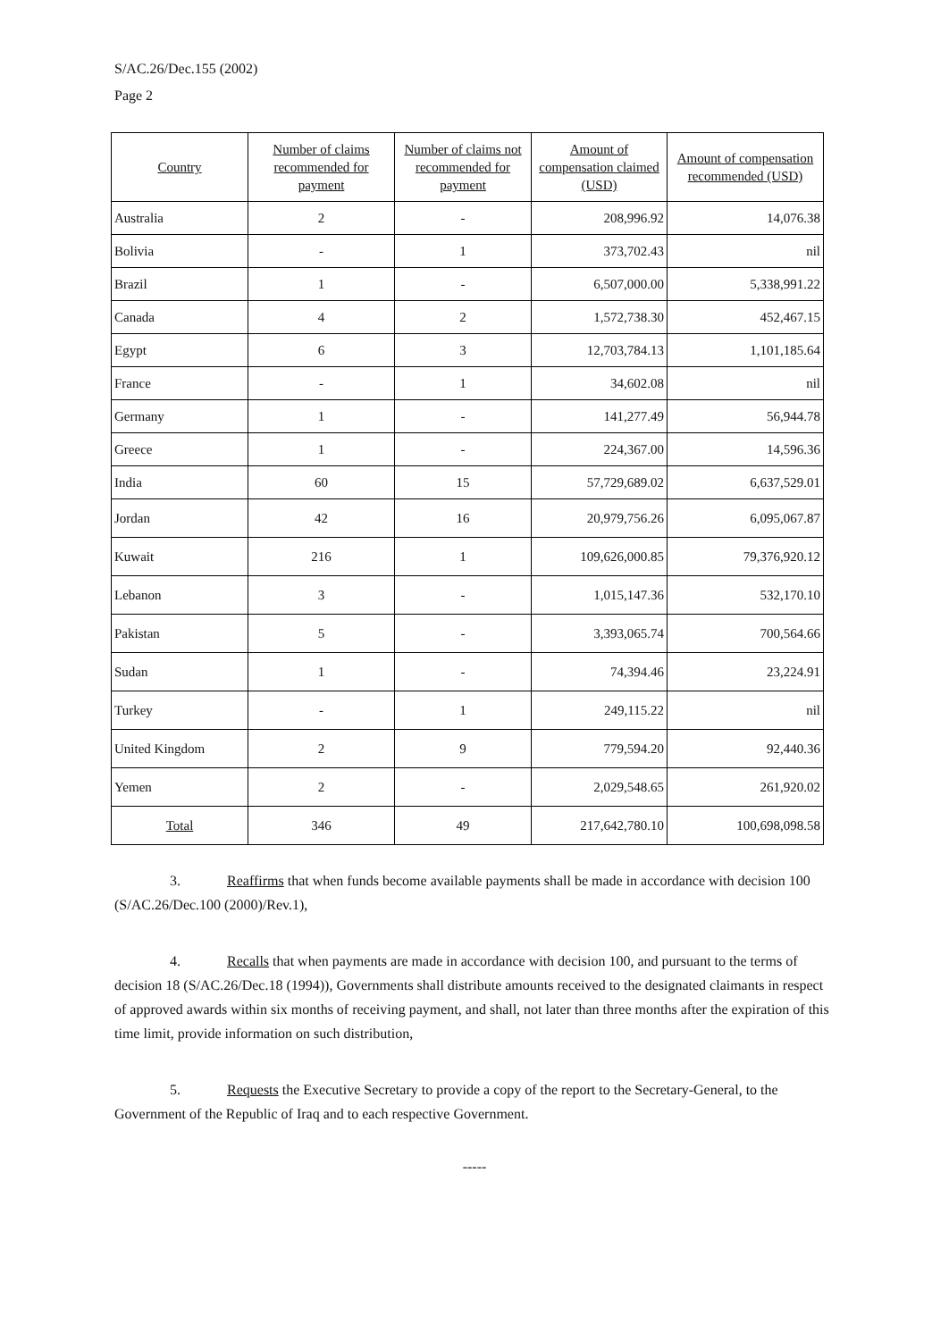S/AC.26/Dec.155 (2002)
Page 2
| Country | Number of claims recommended for payment | Number of claims not recommended for payment | Amount of compensation claimed (USD) | Amount of compensation recommended (USD) |
| --- | --- | --- | --- | --- |
| Australia | 2 | - | 208,996.92 | 14,076.38 |
| Bolivia | - | 1 | 373,702.43 | nil |
| Brazil | 1 | - | 6,507,000.00 | 5,338,991.22 |
| Canada | 4 | 2 | 1,572,738.30 | 452,467.15 |
| Egypt | 6 | 3 | 12,703,784.13 | 1,101,185.64 |
| France | - | 1 | 34,602.08 | nil |
| Germany | 1 | - | 141,277.49 | 56,944.78 |
| Greece | 1 | - | 224,367.00 | 14,596.36 |
| India | 60 | 15 | 57,729,689.02 | 6,637,529.01 |
| Jordan | 42 | 16 | 20,979,756.26 | 6,095,067.87 |
| Kuwait | 216 | 1 | 109,626,000.85 | 79,376,920.12 |
| Lebanon | 3 | - | 1,015,147.36 | 532,170.10 |
| Pakistan | 5 | - | 3,393,065.74 | 700,564.66 |
| Sudan | 1 | - | 74,394.46 | 23,224.91 |
| Turkey | - | 1 | 249,115.22 | nil |
| United Kingdom | 2 | 9 | 779,594.20 | 92,440.36 |
| Yemen | 2 | - | 2,029,548.65 | 261,920.02 |
| Total | 346 | 49 | 217,642,780.10 | 100,698,098.58 |
3. Reaffirms that when funds become available payments shall be made in accordance with decision 100 (S/AC.26/Dec.100 (2000)/Rev.1),
4. Recalls that when payments are made in accordance with decision 100, and pursuant to the terms of decision 18 (S/AC.26/Dec.18 (1994)), Governments shall distribute amounts received to the designated claimants in respect of approved awards within six months of receiving payment, and shall, not later than three months after the expiration of this time limit, provide information on such distribution,
5. Requests the Executive Secretary to provide a copy of the report to the Secretary-General, to the Government of the Republic of Iraq and to each respective Government.
-----